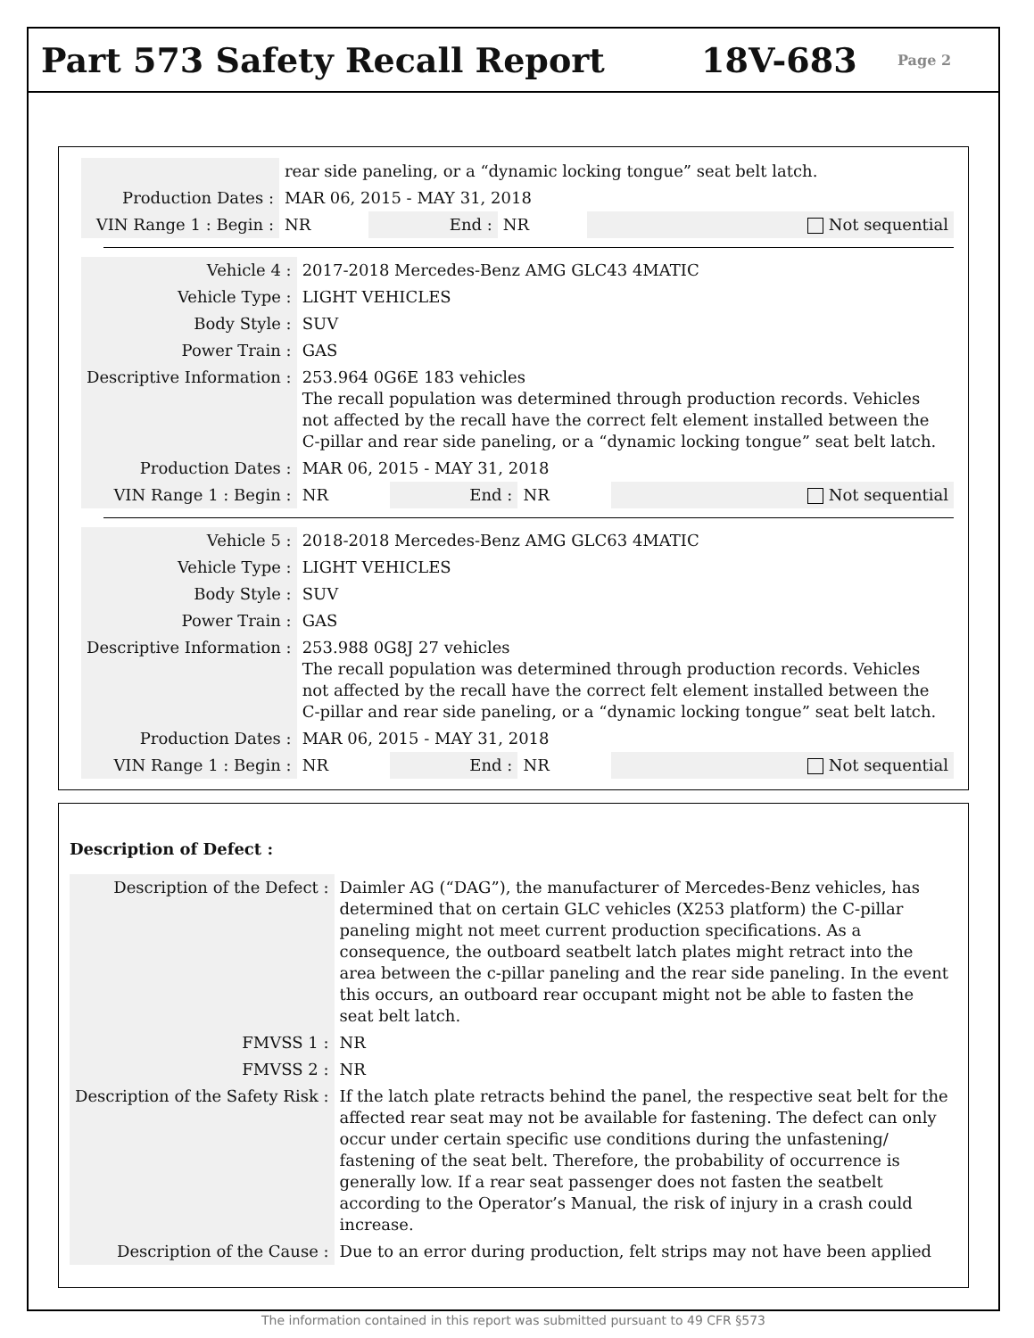Part 573 Safety Recall Report 18V-683 Page 2
| | rear side paneling, or a “dynamic locking tongue” seat belt latch. | | | |
| Production Dates : | MAR 06, 2015 - MAY 31, 2018 | | | |
| VIN Range 1 : Begin : | NR | End : | NR | Not sequential |
| Vehicle 4 : | 2017-2018 Mercedes-Benz AMG GLC43 4MATIC | | | |
| Vehicle Type : | LIGHT VEHICLES | | | |
| Body Style : | SUV | | | |
| Power Train : | GAS | | | |
| Descriptive Information : | 253.964 0G6E 183 vehicles The recall population was determined through production records. Vehicles not affected by the recall have the correct felt element installed between the C-pillar and rear side paneling, or a “dynamic locking tongue” seat belt latch. | | | |
| Production Dates : | MAR 06, 2015 - MAY 31, 2018 | | | |
| VIN Range 1 : Begin : | NR | End : | NR | Not sequential |
| Vehicle 5 : | 2018-2018 Mercedes-Benz AMG GLC63 4MATIC | | | |
| Vehicle Type : | LIGHT VEHICLES | | | |
| Body Style : | SUV | | | |
| Power Train : | GAS | | | |
| Descriptive Information : | 253.988 0G8J 27 vehicles The recall population was determined through production records. Vehicles not affected by the recall have the correct felt element installed between the C-pillar and rear side paneling, or a “dynamic locking tongue” seat belt latch. | | | |
| Production Dates : | MAR 06, 2015 - MAY 31, 2018 | | | |
| VIN Range 1 : Begin : | NR | End : | NR | Not sequential |
Description of Defect :
| Description of the Defect : | Daimler AG (“DAG”), the manufacturer of Mercedes-Benz vehicles, has determined that on certain GLC vehicles (X253 platform) the C-pillar paneling might not meet current production specifications. As a consequence, the outboard seatbelt latch plates might retract into the area between the c-pillar paneling and the rear side paneling. In the event this occurs, an outboard rear occupant might not be able to fasten the seat belt latch. |
| FMVSS 1 : | NR |
| FMVSS 2 : | NR |
| Description of the Safety Risk : | If the latch plate retracts behind the panel, the respective seat belt for the affected rear seat may not be available for fastening. The defect can only occur under certain specific use conditions during the unfastening/ fastening of the seat belt. Therefore, the probability of occurrence is generally low. If a rear seat passenger does not fasten the seatbelt according to the Operator’s Manual, the risk of injury in a crash could increase. |
| Description of the Cause : | Due to an error during production, felt strips may not have been applied |
The information contained in this report was submitted pursuant to 49 CFR §573